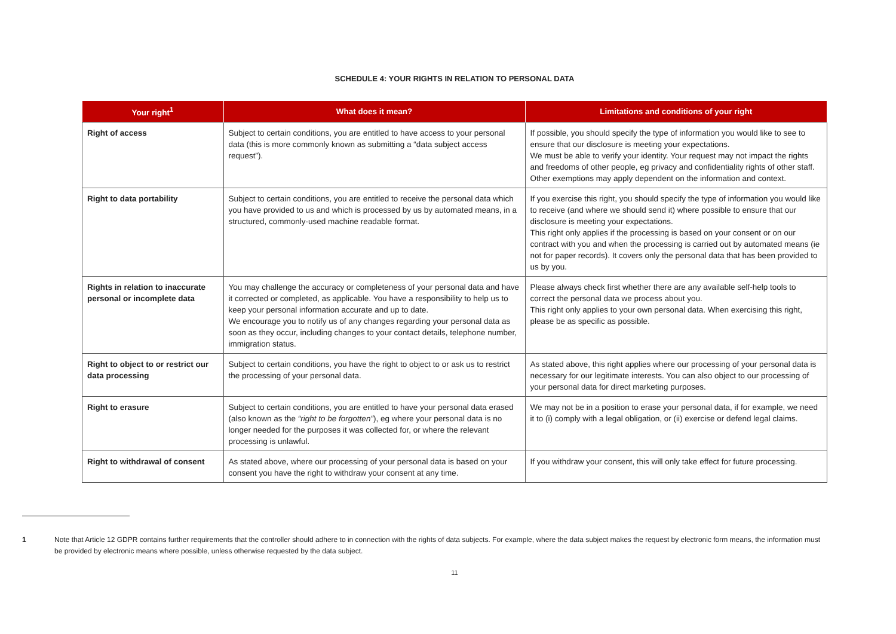SCHEDULE 4: YOUR RIGHTS IN RELATION TO PERSONAL DATA
| Your right<sup>1</sup> | What does it mean? | Limitations and conditions of your right |
| --- | --- | --- |
| Right of access | Subject to certain conditions, you are entitled to have access to your personal data (this is more commonly known as submitting a “data subject access request”). | If possible, you should specify the type of information you would like to see to ensure that our disclosure is meeting your expectations. We must be able to verify your identity. Your request may not impact the rights and freedoms of other people, eg privacy and confidentiality rights of other staff. Other exemptions may apply dependent on the information and context. |
| Right to data portability | Subject to certain conditions, you are entitled to receive the personal data which you have provided to us and which is processed by us by automated means, in a structured, commonly-used machine readable format. | If you exercise this right, you should specify the type of information you would like to receive (and where we should send it) where possible to ensure that our disclosure is meeting your expectations. This right only applies if the processing is based on your consent or on our contract with you and when the processing is carried out by automated means (ie not for paper records). It covers only the personal data that has been provided to us by you. |
| Rights in relation to inaccurate personal or incomplete data | You may challenge the accuracy or completeness of your personal data and have it corrected or completed, as applicable. You have a responsibility to help us to keep your personal information accurate and up to date. We encourage you to notify us of any changes regarding your personal data as soon as they occur, including changes to your contact details, telephone number, immigration status. | Please always check first whether there are any available self-help tools to correct the personal data we process about you. This right only applies to your own personal data. When exercising this right, please be as specific as possible. |
| Right to object to or restrict our data processing | Subject to certain conditions, you have the right to object to or ask us to restrict the processing of your personal data. | As stated above, this right applies where our processing of your personal data is necessary for our legitimate interests. You can also object to our processing of your personal data for direct marketing purposes. |
| Right to erasure | Subject to certain conditions, you are entitled to have your personal data erased (also known as the “right to be forgotten” ), eg where your personal data is no longer needed for the purposes it was collected for, or where the relevant processing is unlawful. | We may not be in a position to erase your personal data, if for example, we need it to (i) comply with a legal obligation, or (ii) exercise or defend legal claims. |
| Right to withdrawal of consent | As stated above, where our processing of your personal data is based on your consent you have the right to withdraw your consent at any time. | If you withdraw your consent, this will only take effect for future processing. |
1 Note that Article 12 GDPR contains further requirements that the controller should adhere to in connection with the rights of data subjects. For example, where the data subject makes the request by electronic form means, the information must be provided by electronic means where possible, unless otherwise requested by the data subject.
11